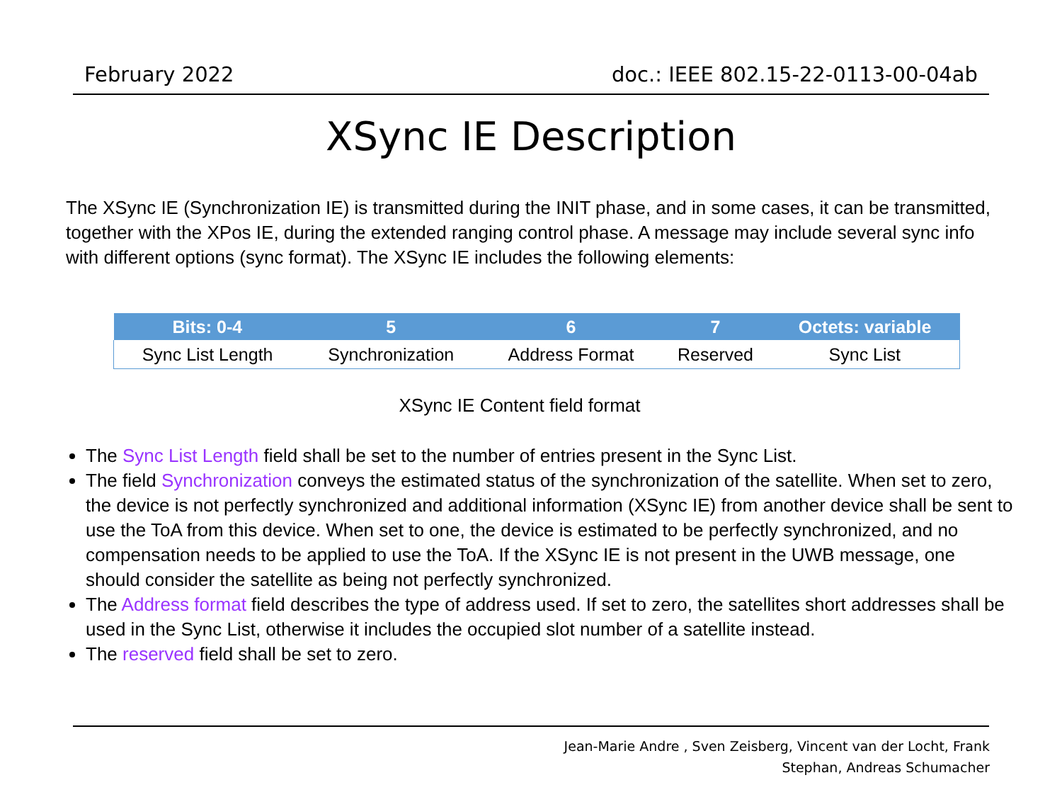February 2022 doc.: IEEE 802.15-22-0113-00-04ab
XSync IE Description
The XSync IE (Synchronization IE) is transmitted during the INIT phase, and in some cases, it can be transmitted, together with the XPos IE, during the extended ranging control phase. A message may include several sync info with different options (sync format). The XSync IE includes the following elements:
| Bits: 0-4 | 5 | 6 | 7 | Octets: variable |
| --- | --- | --- | --- | --- |
| Sync List Length | Synchronization | Address Format | Reserved | Sync List |
XSync IE Content field format
The Sync List Length field shall be set to the number of entries present in the Sync List.
The field Synchronization conveys the estimated status of the synchronization of the satellite. When set to zero, the device is not perfectly synchronized and additional information (XSync IE) from another device shall be sent to use the ToA from this device. When set to one, the device is estimated to be perfectly synchronized, and no compensation needs to be applied to use the ToA. If the XSync IE is not present in the UWB message, one should consider the satellite as being not perfectly synchronized.
The Address format field describes the type of address used. If set to zero, the satellites short addresses shall be used in the Sync List, otherwise it includes the occupied slot number of a satellite instead.
The reserved field shall be set to zero.
Jean-Marie Andre , Sven Zeisberg, Vincent van der Locht, Frank
Stephan, Andreas Schumacher